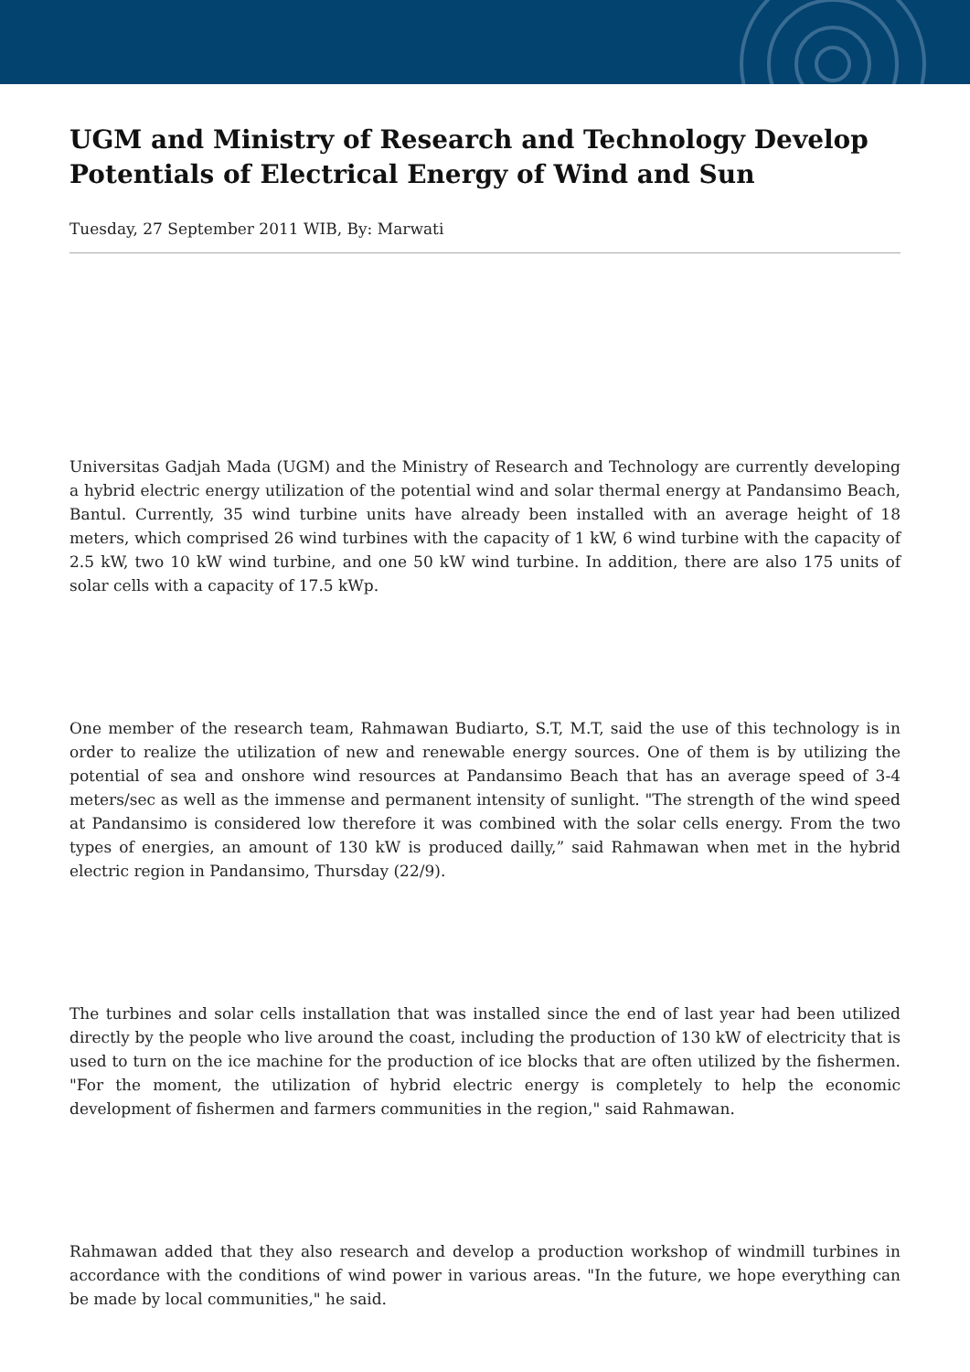UGM and Ministry of Research and Technology Develop Potentials of Electrical Energy of Wind and Sun
Tuesday, 27 September 2011 WIB, By: Marwati
Universitas Gadjah Mada (UGM) and the Ministry of Research and Technology are currently developing a hybrid electric energy utilization of the potential wind and solar thermal energy at Pandansimo Beach, Bantul. Currently, 35 wind turbine units have already been installed with an average height of 18 meters, which comprised 26 wind turbines with the capacity of 1 kW, 6 wind turbine with the capacity of 2.5 kW, two 10 kW wind turbine, and one 50 kW wind turbine. In addition, there are also 175 units of solar cells with a capacity of 17.5 kWp.
One member of the research team, Rahmawan Budiarto, S.T, M.T, said the use of this technology is in order to realize the utilization of new and renewable energy sources. One of them is by utilizing the potential of sea and onshore wind resources at Pandansimo Beach that has an average speed of 3-4 meters/sec as well as the immense and permanent intensity of sunlight. "The strength of the wind speed at Pandansimo is considered low therefore it was combined with the solar cells energy. From the two types of energies, an amount of 130 kW is produced dailly,” said Rahmawan when met in the hybrid electric region in Pandansimo, Thursday (22/9).
The turbines and solar cells installation that was installed since the end of last year had been utilized directly by the people who live around the coast, including the production of 130 kW of electricity that is used to turn on the ice machine for the production of ice blocks that are often utilized by the fishermen. "For the moment, the utilization of hybrid electric energy is completely to help the economic development of fishermen and farmers communities in the region," said Rahmawan.
Rahmawan added that they also research and develop a production workshop of windmill turbines in accordance with the conditions of wind power in various areas. "In the future, we hope everything can be made by local communities," he said.